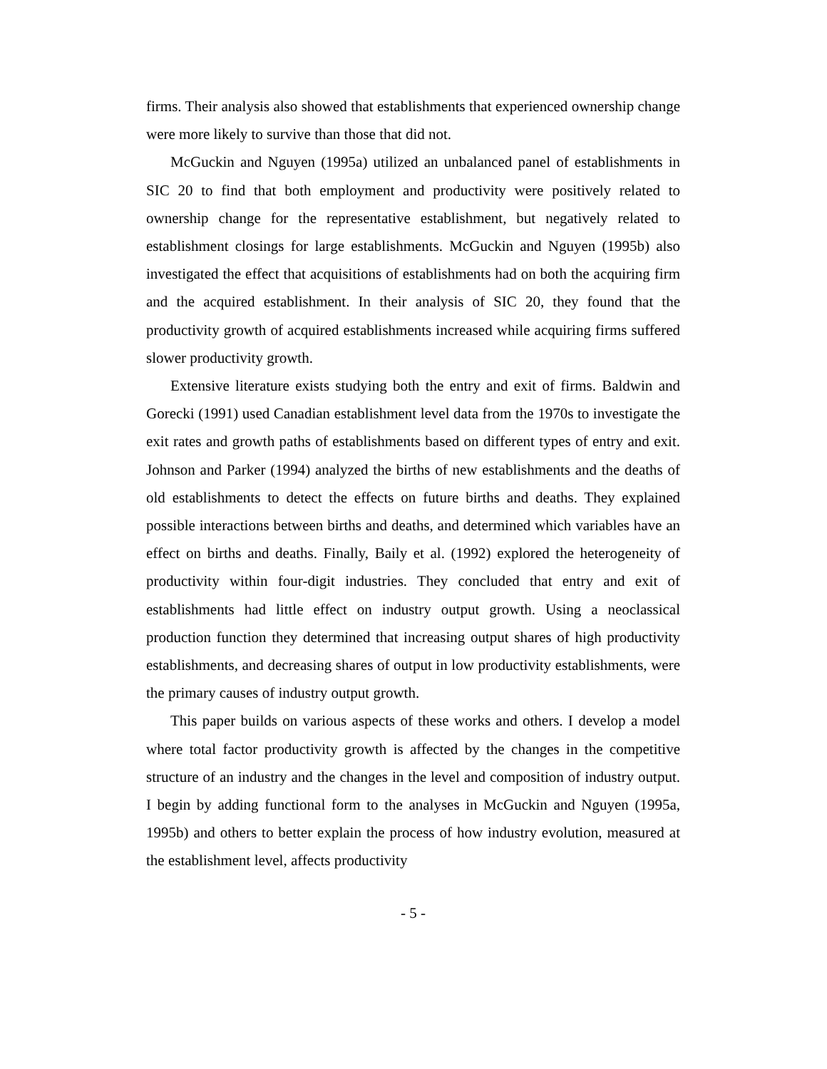firms. Their analysis also showed that establishments that experienced ownership change were more likely to survive than those that did not.
McGuckin and Nguyen (1995a) utilized an unbalanced panel of establishments in SIC 20 to find that both employment and productivity were positively related to ownership change for the representative establishment, but negatively related to establishment closings for large establishments. McGuckin and Nguyen (1995b) also investigated the effect that acquisitions of establishments had on both the acquiring firm and the acquired establishment. In their analysis of SIC 20, they found that the productivity growth of acquired establishments increased while acquiring firms suffered slower productivity growth.
Extensive literature exists studying both the entry and exit of firms. Baldwin and Gorecki (1991) used Canadian establishment level data from the 1970s to investigate the exit rates and growth paths of establishments based on different types of entry and exit. Johnson and Parker (1994) analyzed the births of new establishments and the deaths of old establishments to detect the effects on future births and deaths. They explained possible interactions between births and deaths, and determined which variables have an effect on births and deaths. Finally, Baily et al. (1992) explored the heterogeneity of productivity within four-digit industries. They concluded that entry and exit of establishments had little effect on industry output growth. Using a neoclassical production function they determined that increasing output shares of high productivity establishments, and decreasing shares of output in low productivity establishments, were the primary causes of industry output growth.
This paper builds on various aspects of these works and others. I develop a model where total factor productivity growth is affected by the changes in the competitive structure of an industry and the changes in the level and composition of industry output. I begin by adding functional form to the analyses in McGuckin and Nguyen (1995a, 1995b) and others to better explain the process of how industry evolution, measured at the establishment level, affects productivity
- 5 -